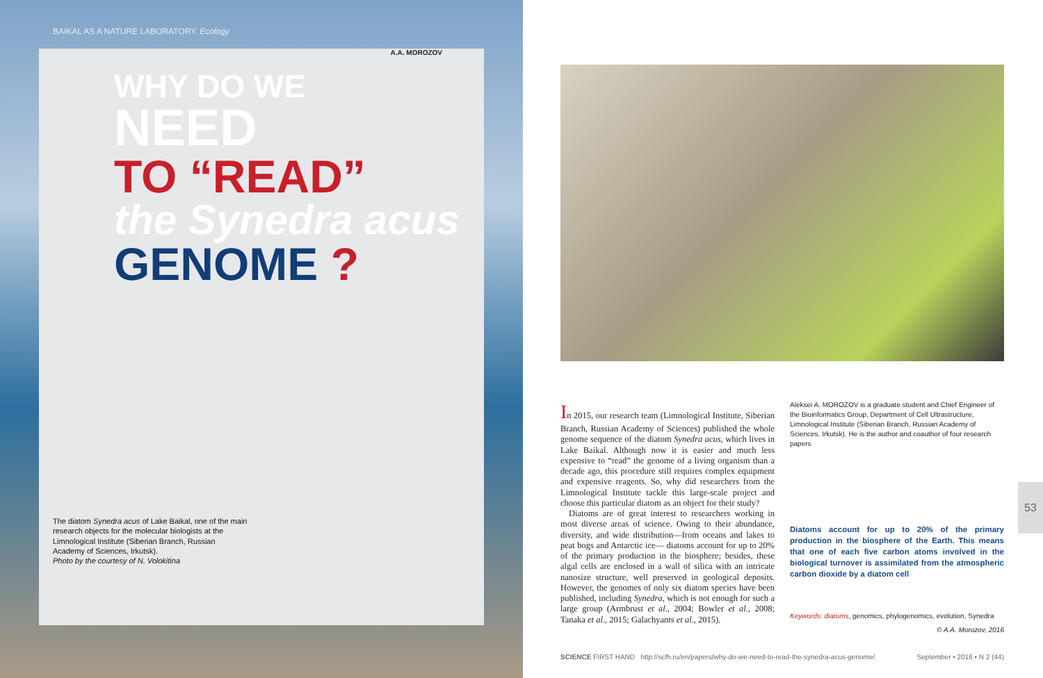BAIKAL AS A NATURE LABORATORY. Ecology
A.A. MOROZOV
WHY DO WE
NEED
TO “READ”
the Synedra acus
GENOME ?
The diatom Synedra acus of Lake Baikal, one of the main research objects for the molecular biologists at the Limnological Institute (Siberian Branch, Russian Academy of Sciences, Irkutsk).
Photo by the courtesy of N. Volokitina
In 2015, our research team (Limnological Institute, Siberian Branch, Russian Academy of Sciences) published the whole genome sequence of the diatom Synedra acus, which lives in Lake Baikal. Although now it is easier and much less expensive to “read” the genome of a living organism than a decade ago, this procedure still requires complex equipment and expensive reagents. So, why did researchers from the Limnological Institute tackle this large-scale project and choose this particular diatom as an object for their study?
Diatoms are of great interest to researchers working in most diverse areas of science. Owing to their abundance, diversity, and wide distribution—from oceans and lakes to peat bogs and Antarctic ice— diatoms account for up to 20% of the primary production in the biosphere; besides, these algal cells are enclosed in a wall of silica with an intricate nanosize structure, well preserved in geological deposits. However, the genomes of only six diatom species have been published, including Synedra, which is not enough for such a large group (Armbrust et al., 2004; Bowler et al., 2008; Tanaka et al., 2015; Galachyants et al., 2015).
Aleksei A. MOROZOV is a graduate student and Chief Engineer of the Bioinformatics Group, Department of Cell Ultrastructure, Limnological Institute (Siberian Branch, Russian Academy of Sciences, Irkutsk). He is the author and coauthor of four research papers
Diatoms account for up to 20% of the primary production in the biosphere of the Earth. This means that one of each five carbon atoms involved in the biological turnover is assimilated from the atmospheric carbon dioxide by a diatom cell
Keywords: diatoms, genomics, phylogenomics, evolution, Synedra
© A.A. Morozov, 2016
SCIENCE FIRST HAND http://scfh.ru/en/papers/why-do-we-need-to-read-the-synedra-acus-genome/ September • 2016 • N 2 (44)
53